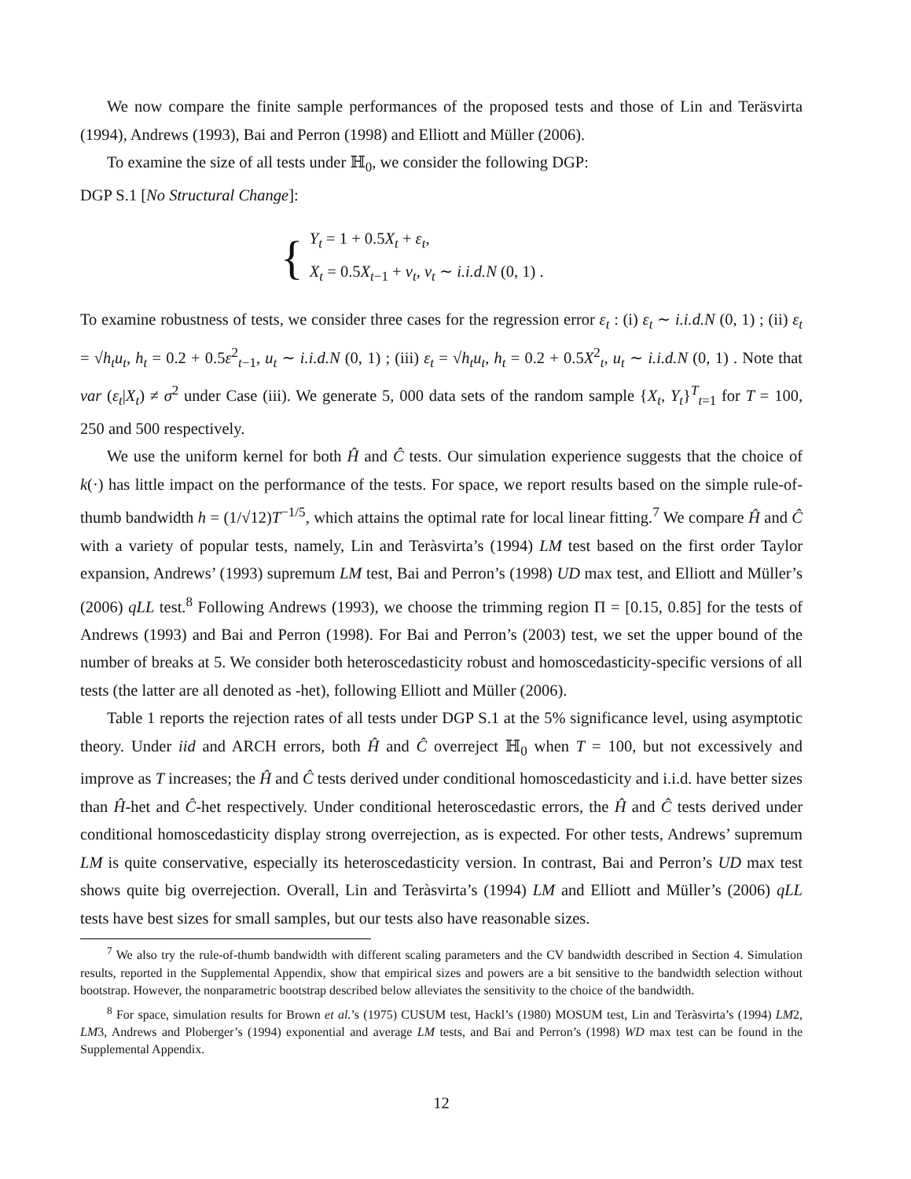We now compare the finite sample performances of the proposed tests and those of Lin and Teräsvirta (1994), Andrews (1993), Bai and Perron (1998) and Elliott and Müller (2006).
To examine the size of all tests under ℍ<sub>0</sub>, we consider the following DGP:
DGP S.1 [No Structural Change]:
{
Y<sub>t</sub> = 1 + 0.5X<sub>t</sub> + ε<sub>t</sub>,
X<sub>t</sub> = 0.5X<sub>t−1</sub> + ν<sub>t</sub>, ν<sub>t</sub> ∼ i.i.d.N (0, 1) .
To examine robustness of tests, we consider three cases for the regression error ε<sub>t</sub> : (i) ε<sub>t</sub> ∼ i.i.d.N (0, 1) ; (ii) ε<sub>t</sub> = √h<sub>t</sub> u<sub>t</sub>, h<sub>t</sub> = 0.2 + 0.5ε<sup>2</sup><sub>t−1</sub>, u<sub>t</sub> ∼ i.i.d.N (0, 1) ; (iii) ε<sub>t</sub> = √h<sub>t</sub> u<sub>t</sub>, h<sub>t</sub> = 0.2 + 0.5X<sup>2</sup><sub>t</sub>, u<sub>t</sub> ∼ i.i.d.N (0, 1) . Note that var (ε<sub>t</sub>|X<sub>t</sub>) ≠ σ<sup>2</sup> under Case (iii). We generate 5, 000 data sets of the random sample {X<sub>t</sub>, Y<sub>t</sub>}<sup>T</sup><sub>t=1</sub> for T = 100, 250 and 500 respectively.
We use the uniform kernel for both Ĥ and Ĉ tests. Our simulation experience suggests that the choice of k(·) has little impact on the performance of the tests. For space, we report results based on the simple rule-of-thumb bandwidth h = (1/√12)T<sup>−1/5</sup>, which attains the optimal rate for local linear fitting.<sup>7</sup> We compare Ĥ and Ĉ with a variety of popular tests, namely, Lin and Teràsvirta’s (1994) LM test based on the first order Taylor expansion, Andrews’ (1993) supremum LM test, Bai and Perron’s (1998) UD max test, and Elliott and Müller’s (2006) qLL test.<sup>8</sup> Following Andrews (1993), we choose the trimming region Π = [0.15, 0.85] for the tests of Andrews (1993) and Bai and Perron (1998). For Bai and Perron’s (2003) test, we set the upper bound of the number of breaks at 5. We consider both heteroscedasticity robust and homoscedasticity-specific versions of all tests (the latter are all denoted as -het), following Elliott and Müller (2006).
Table 1 reports the rejection rates of all tests under DGP S.1 at the 5% significance level, using asymptotic theory. Under iid and ARCH errors, both Ĥ and Ĉ overreject ℍ<sub>0</sub> when T = 100, but not excessively and improve as T increases; the Ĥ and Ĉ tests derived under conditional homoscedasticity and i.i.d. have better sizes than Ĥ-het and Ĉ-het respectively. Under conditional heteroscedastic errors, the Ĥ and Ĉ tests derived under conditional homoscedasticity display strong overrejection, as is expected. For other tests, Andrews’ supremum LM is quite conservative, especially its heteroscedasticity version. In contrast, Bai and Perron’s UD max test shows quite big overrejection. Overall, Lin and Teràsvirta’s (1994) LM and Elliott and Müller’s (2006) qLL tests have best sizes for small samples, but our tests also have reasonable sizes.
<sup>7</sup> We also try the rule-of-thumb bandwidth with different scaling parameters and the CV bandwidth described in Section 4. Simulation results, reported in the Supplemental Appendix, show that empirical sizes and powers are a bit sensitive to the bandwidth selection without bootstrap. However, the nonparametric bootstrap described below alleviates the sensitivity to the choice of the bandwidth.
<sup>8</sup> For space, simulation results for Brown et al.’s (1975) CUSUM test, Hackl’s (1980) MOSUM test, Lin and Teràsvirta’s (1994) LM2, LM3, Andrews and Ploberger’s (1994) exponential and average LM tests, and Bai and Perron’s (1998) WD max test can be found in the Supplemental Appendix.
12